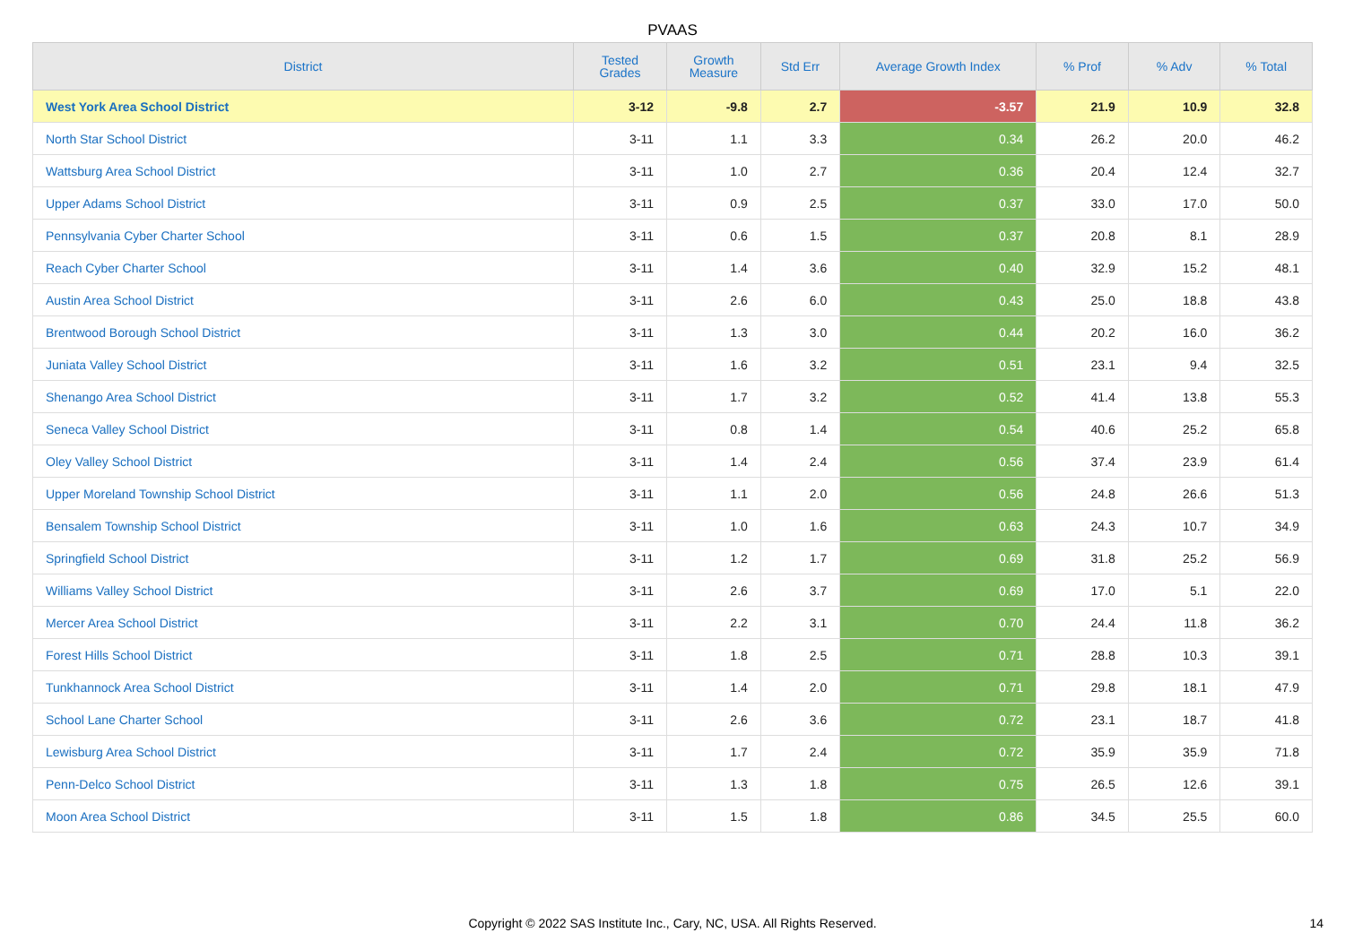PVAAS
| District | Tested Grades | Growth Measure | Std Err | Average Growth Index | % Prof | % Adv | % Total |
| --- | --- | --- | --- | --- | --- | --- | --- |
| West York Area School District | 3-12 | -9.8 | 2.7 | -3.57 | 21.9 | 10.9 | 32.8 |
| North Star School District | 3-11 | 1.1 | 3.3 | 0.34 | 26.2 | 20.0 | 46.2 |
| Wattsburg Area School District | 3-11 | 1.0 | 2.7 | 0.36 | 20.4 | 12.4 | 32.7 |
| Upper Adams School District | 3-11 | 0.9 | 2.5 | 0.37 | 33.0 | 17.0 | 50.0 |
| Pennsylvania Cyber Charter School | 3-11 | 0.6 | 1.5 | 0.37 | 20.8 | 8.1 | 28.9 |
| Reach Cyber Charter School | 3-11 | 1.4 | 3.6 | 0.40 | 32.9 | 15.2 | 48.1 |
| Austin Area School District | 3-11 | 2.6 | 6.0 | 0.43 | 25.0 | 18.8 | 43.8 |
| Brentwood Borough School District | 3-11 | 1.3 | 3.0 | 0.44 | 20.2 | 16.0 | 36.2 |
| Juniata Valley School District | 3-11 | 1.6 | 3.2 | 0.51 | 23.1 | 9.4 | 32.5 |
| Shenango Area School District | 3-11 | 1.7 | 3.2 | 0.52 | 41.4 | 13.8 | 55.3 |
| Seneca Valley School District | 3-11 | 0.8 | 1.4 | 0.54 | 40.6 | 25.2 | 65.8 |
| Oley Valley School District | 3-11 | 1.4 | 2.4 | 0.56 | 37.4 | 23.9 | 61.4 |
| Upper Moreland Township School District | 3-11 | 1.1 | 2.0 | 0.56 | 24.8 | 26.6 | 51.3 |
| Bensalem Township School District | 3-11 | 1.0 | 1.6 | 0.63 | 24.3 | 10.7 | 34.9 |
| Springfield School District | 3-11 | 1.2 | 1.7 | 0.69 | 31.8 | 25.2 | 56.9 |
| Williams Valley School District | 3-11 | 2.6 | 3.7 | 0.69 | 17.0 | 5.1 | 22.0 |
| Mercer Area School District | 3-11 | 2.2 | 3.1 | 0.70 | 24.4 | 11.8 | 36.2 |
| Forest Hills School District | 3-11 | 1.8 | 2.5 | 0.71 | 28.8 | 10.3 | 39.1 |
| Tunkhannock Area School District | 3-11 | 1.4 | 2.0 | 0.71 | 29.8 | 18.1 | 47.9 |
| School Lane Charter School | 3-11 | 2.6 | 3.6 | 0.72 | 23.1 | 18.7 | 41.8 |
| Lewisburg Area School District | 3-11 | 1.7 | 2.4 | 0.72 | 35.9 | 35.9 | 71.8 |
| Penn-Delco School District | 3-11 | 1.3 | 1.8 | 0.75 | 26.5 | 12.6 | 39.1 |
| Moon Area School District | 3-11 | 1.5 | 1.8 | 0.86 | 34.5 | 25.5 | 60.0 |
Copyright © 2022 SAS Institute Inc., Cary, NC, USA. All Rights Reserved. 14